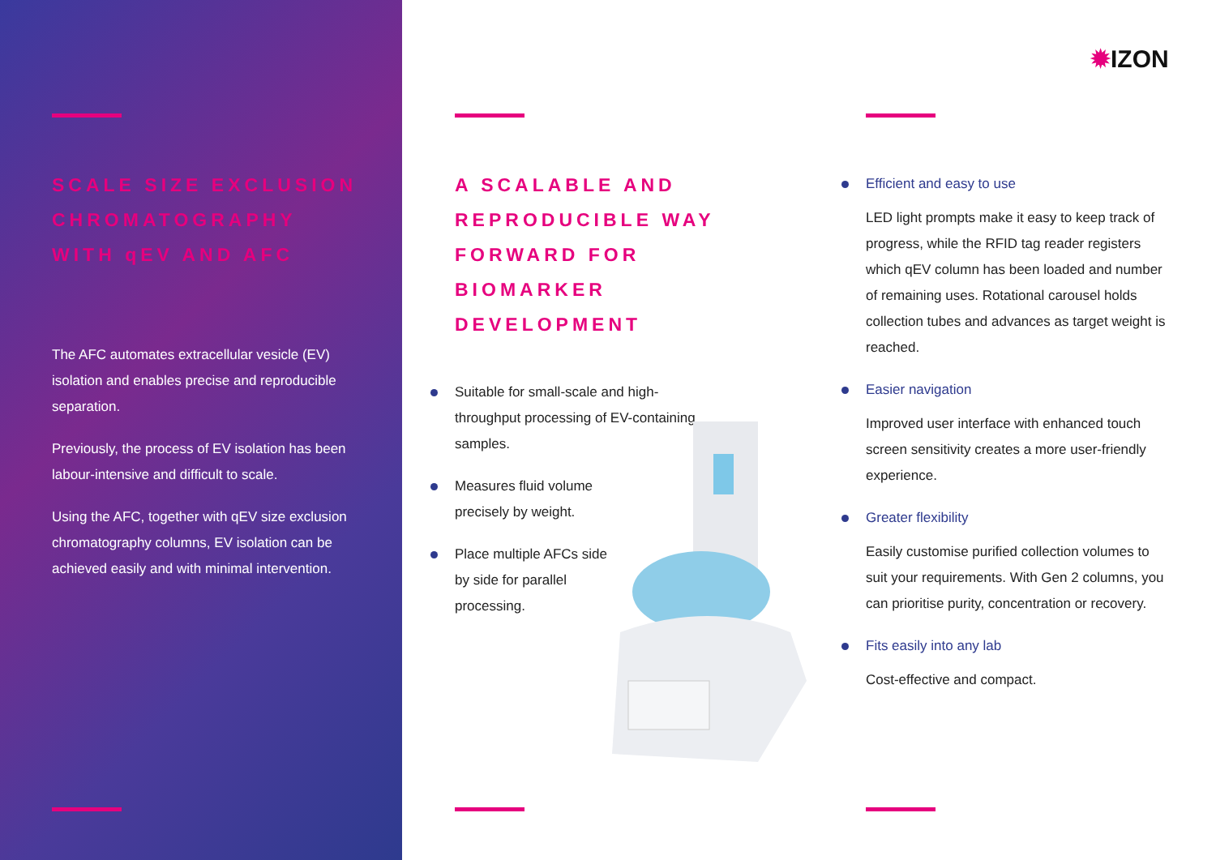SCALE SIZE EXCLUSION CHROMATOGRAPHY WITH qEV AND AFC
The AFC automates extracellular vesicle (EV) isolation and enables precise and reproducible separation.
Previously, the process of EV isolation has been labour-intensive and difficult to scale.
Using the AFC, together with qEV size exclusion chromatography columns, EV isolation can be achieved easily and with minimal intervention.
A SCALABLE AND REPRODUCIBLE WAY FORWARD FOR BIOMARKER DEVELOPMENT
Suitable for small-scale and high-throughput processing of EV-containing samples.
Measures fluid volume precisely by weight.
Place multiple AFCs side by side for parallel processing.
✹IZON
Efficient and easy to use
LED light prompts make it easy to keep track of progress, while the RFID tag reader registers which qEV column has been loaded and number of remaining uses. Rotational carousel holds collection tubes and advances as target weight is reached.
Easier navigation
Improved user interface with enhanced touch screen sensitivity creates a more user-friendly experience.
Greater flexibility
Easily customise purified collection volumes to suit your requirements. With Gen 2 columns, you can prioritise purity, concentration or recovery.
Fits easily into any lab
Cost-effective and compact.